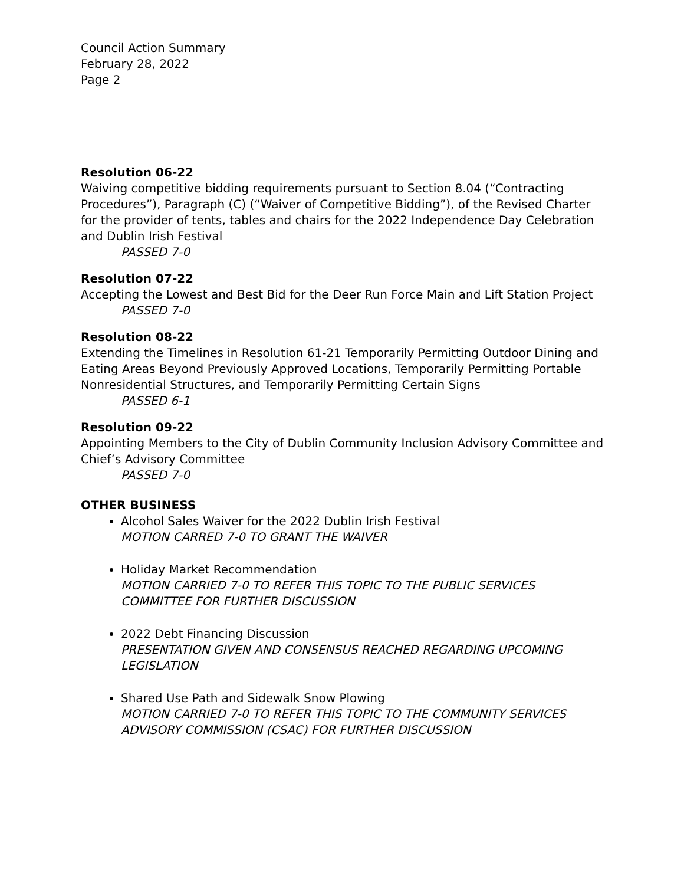Council Action Summary
February 28, 2022
Page 2
Resolution 06-22
Waiving competitive bidding requirements pursuant to Section 8.04 (“Contracting Procedures”), Paragraph (C) (“Waiver of Competitive Bidding”), of the Revised Charter for the provider of tents, tables and chairs for the 2022 Independence Day Celebration and Dublin Irish Festival
PASSED 7-0
Resolution 07-22
Accepting the Lowest and Best Bid for the Deer Run Force Main and Lift Station Project
PASSED 7-0
Resolution 08-22
Extending the Timelines in Resolution 61-21 Temporarily Permitting Outdoor Dining and Eating Areas Beyond Previously Approved Locations, Temporarily Permitting Portable Nonresidential Structures, and Temporarily Permitting Certain Signs
PASSED 6-1
Resolution 09-22
Appointing Members to the City of Dublin Community Inclusion Advisory Committee and Chief’s Advisory Committee
PASSED 7-0
OTHER BUSINESS
Alcohol Sales Waiver for the 2022 Dublin Irish Festival
MOTION CARRED 7-0 TO GRANT THE WAIVER
Holiday Market Recommendation
MOTION CARRIED 7-0 TO REFER THIS TOPIC TO THE PUBLIC SERVICES COMMITTEE FOR FURTHER DISCUSSION
2022 Debt Financing Discussion
PRESENTATION GIVEN AND CONSENSUS REACHED REGARDING UPCOMING LEGISLATION
Shared Use Path and Sidewalk Snow Plowing
MOTION CARRIED 7-0 TO REFER THIS TOPIC TO THE COMMUNITY SERVICES ADVISORY COMMISSION (CSAC) FOR FURTHER DISCUSSION